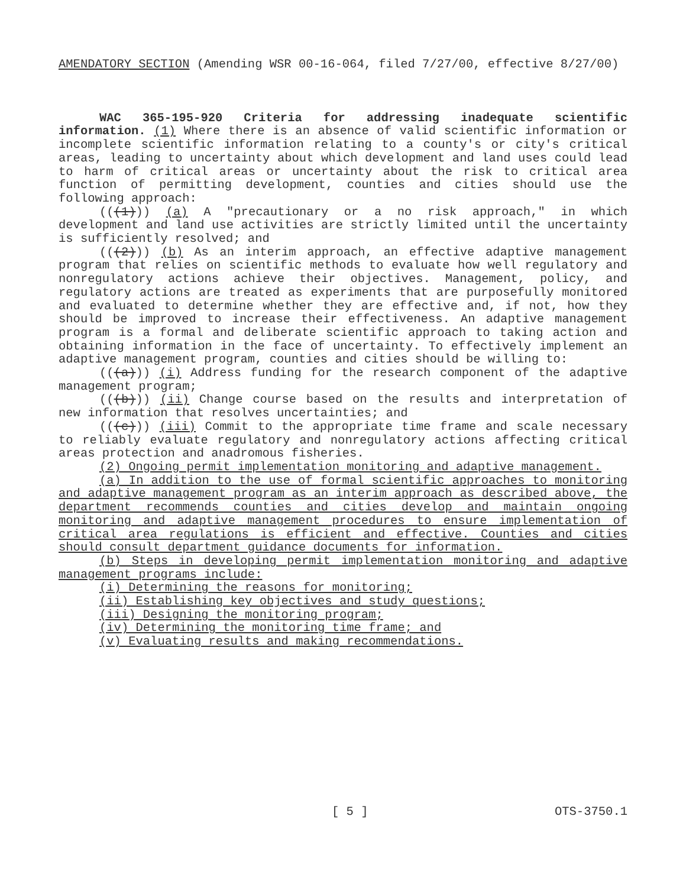AMENDATORY SECTION (Amending WSR 00-16-064, filed 7/27/00, effective 8/27/00)
WAC 365-195-920 Criteria for addressing inadequate scientific information. (1) Where there is an absence of valid scientific information or incomplete scientific information relating to a county's or city's critical areas, leading to uncertainty about which development and land uses could lead to harm of critical areas or uncertainty about the risk to critical area function of permitting development, counties and cities should use the following approach:
(((1))) (a) A "precautionary or a no risk approach," in which development and land use activities are strictly limited until the uncertainty is sufficiently resolved; and
(((2))) (b) As an interim approach, an effective adaptive management program that relies on scientific methods to evaluate how well regulatory and nonregulatory actions achieve their objectives. Management, policy, and regulatory actions are treated as experiments that are purposefully monitored and evaluated to determine whether they are effective and, if not, how they should be improved to increase their effectiveness. An adaptive management program is a formal and deliberate scientific approach to taking action and obtaining information in the face of uncertainty. To effectively implement an adaptive management program, counties and cities should be willing to:
(((a))) (i) Address funding for the research component of the adaptive management program;
(((b))) (ii) Change course based on the results and interpretation of new information that resolves uncertainties; and
(((c))) (iii) Commit to the appropriate time frame and scale necessary to reliably evaluate regulatory and nonregulatory actions affecting critical areas protection and anadromous fisheries.
(2) Ongoing permit implementation monitoring and adaptive management.
(a) In addition to the use of formal scientific approaches to monitoring and adaptive management program as an interim approach as described above, the department recommends counties and cities develop and maintain ongoing monitoring and adaptive management procedures to ensure implementation of critical area regulations is efficient and effective. Counties and cities should consult department guidance documents for information.
(b) Steps in developing permit implementation monitoring and adaptive management programs include:
(i) Determining the reasons for monitoring;
(ii) Establishing key objectives and study questions;
(iii) Designing the monitoring program;
(iv) Determining the monitoring time frame; and
(v) Evaluating results and making recommendations.
[ 5 ] OTS-3750.1